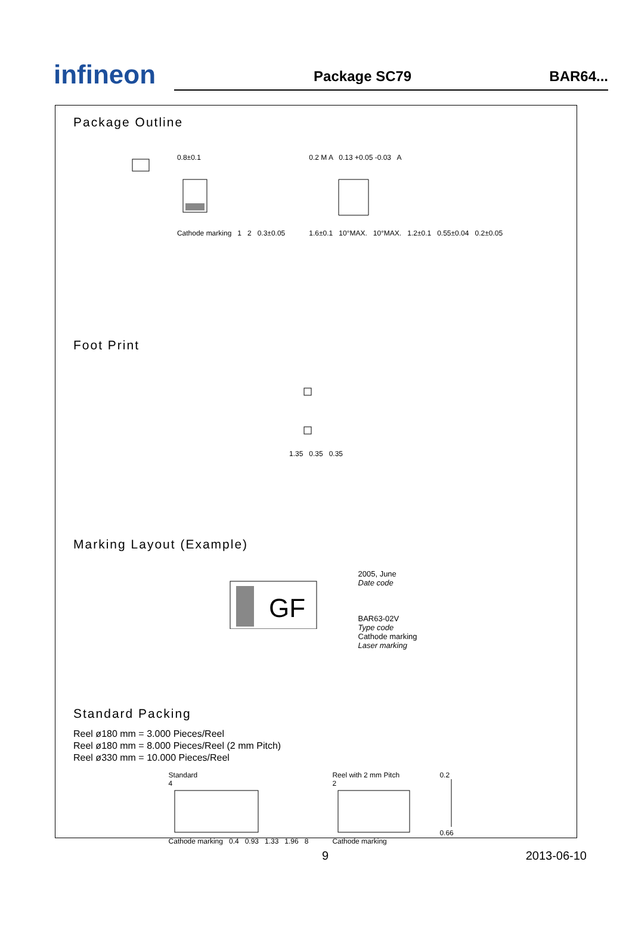infineon
Package SC79
BAR64...
Package Outline
0.8±0.1
Cathode marking 1 2 0.3±0.05
0.2 M A 0.13 +0.05 -0.03 A
1.6±0.1 10°MAX. 10°MAX. 1.2±0.1 0.55±0.04 0.2±0.05
Foot Print
1.35 0.35 0.35
Marking Layout (Example)
GF
2005, June
Date code
BAR63-02V
Type code
Cathode marking
Laser marking
Standard Packing
Reel ø180 mm = 3.000 Pieces/Reel
Reel ø180 mm = 8.000 Pieces/Reel (2 mm Pitch)
Reel ø330 mm = 10.000 Pieces/Reel
Standard
4
Cathode marking 0.4 0.93 1.33 1.96 8
Reel with 2 mm Pitch
2
Cathode marking
0.2
0.66
9 2013-06-10